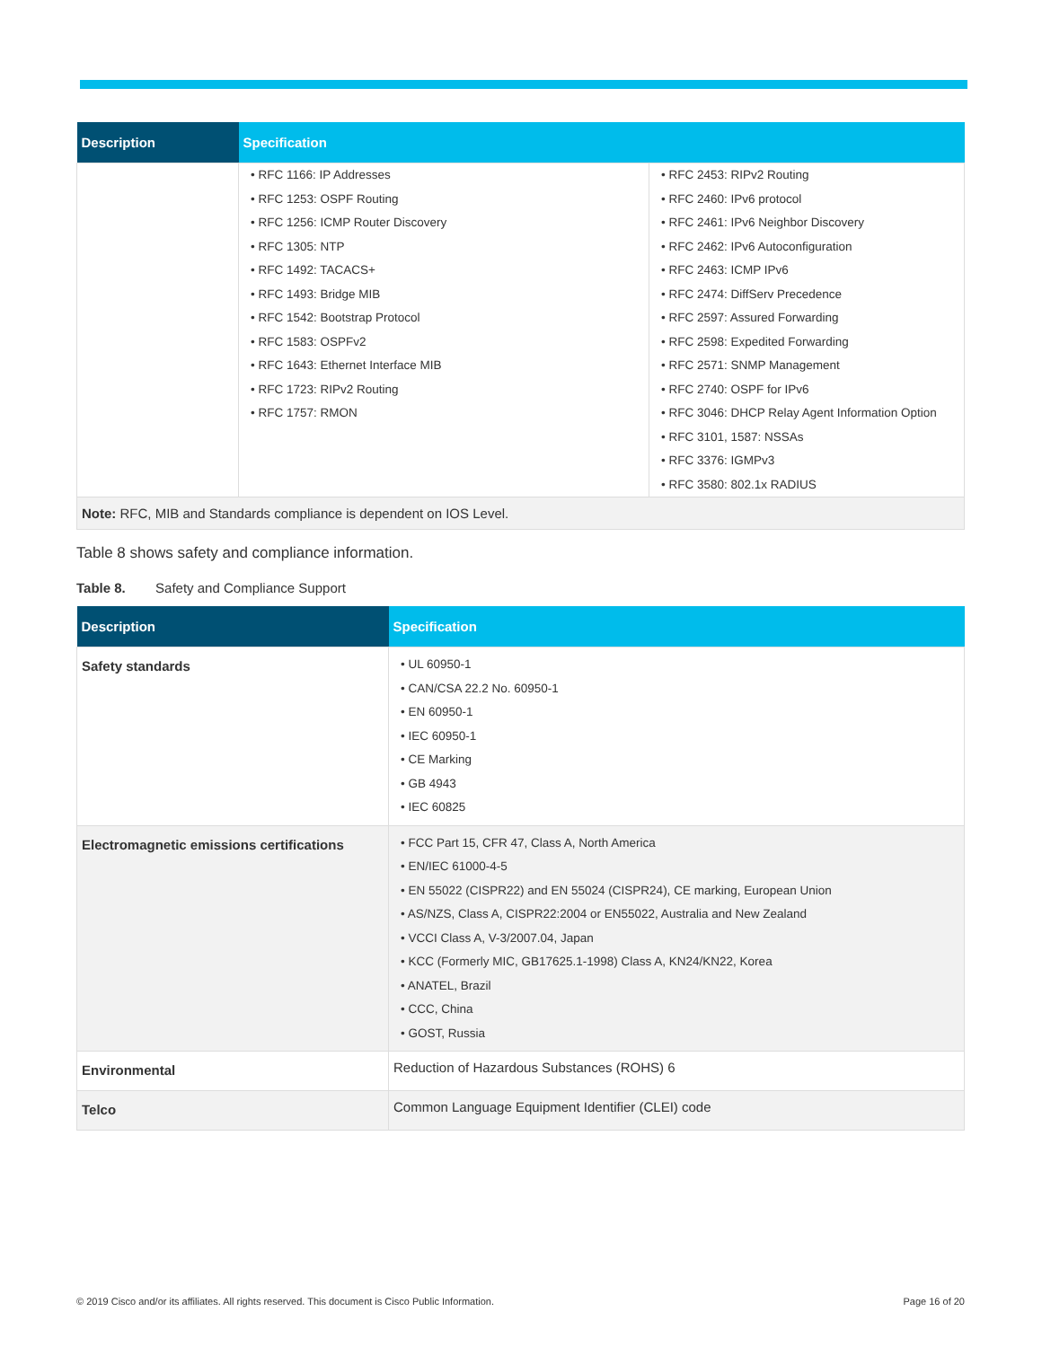| Description | Specification | |
| --- | --- | --- |
| | • RFC 1166: IP Addresses • RFC 1253: OSPF Routing • RFC 1256: ICMP Router Discovery • RFC 1305: NTP • RFC 1492: TACACS+ • RFC 1493: Bridge MIB • RFC 1542: Bootstrap Protocol • RFC 1583: OSPFv2 • RFC 1643: Ethernet Interface MIB • RFC 1723: RIPv2 Routing • RFC 1757: RMON | • RFC 2453: RIPv2 Routing • RFC 2460: IPv6 protocol • RFC 2461: IPv6 Neighbor Discovery • RFC 2462: IPv6 Autoconfiguration • RFC 2463: ICMP IPv6 • RFC 2474: DiffServ Precedence • RFC 2597: Assured Forwarding • RFC 2598: Expedited Forwarding • RFC 2571: SNMP Management • RFC 2740: OSPF for IPv6 • RFC 3046: DHCP Relay Agent Information Option • RFC 3101, 1587: NSSAs • RFC 3376: IGMPv3 • RFC 3580: 802.1x RADIUS |
| Note: RFC, MIB and Standards compliance is dependent on IOS Level. | | |
Table 8 shows safety and compliance information.
Table 8. Safety and Compliance Support
| Description | Specification |
| --- | --- |
| Safety standards | • UL 60950-1 • CAN/CSA 22.2 No. 60950-1 • EN 60950-1 • IEC 60950-1 • CE Marking • GB 4943 • IEC 60825 |
| Electromagnetic emissions certifications | • FCC Part 15, CFR 47, Class A, North America • EN/IEC 61000-4-5 • EN 55022 (CISPR22) and EN 55024 (CISPR24), CE marking, European Union • AS/NZS, Class A, CISPR22:2004 or EN55022, Australia and New Zealand • VCCI Class A, V-3/2007.04, Japan • KCC (Formerly MIC, GB17625.1-1998) Class A, KN24/KN22, Korea • ANATEL, Brazil • CCC, China • GOST, Russia |
| Environmental | Reduction of Hazardous Substances (ROHS) 6 |
| Telco | Common Language Equipment Identifier (CLEI) code |
© 2019 Cisco and/or its affiliates. All rights reserved. This document is Cisco Public Information. Page 16 of 20